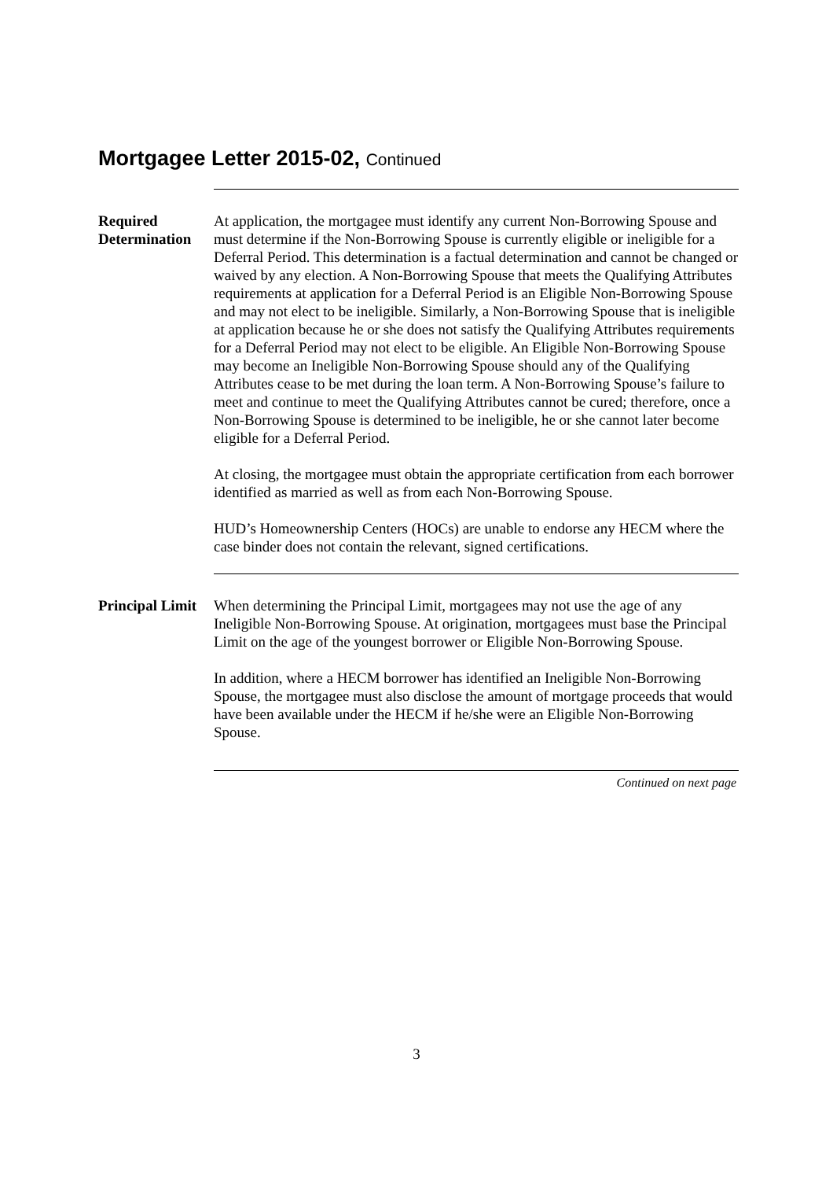Mortgagee Letter 2015-02, Continued
Required Determination
At application, the mortgagee must identify any current Non-Borrowing Spouse and must determine if the Non-Borrowing Spouse is currently eligible or ineligible for a Deferral Period. This determination is a factual determination and cannot be changed or waived by any election. A Non-Borrowing Spouse that meets the Qualifying Attributes requirements at application for a Deferral Period is an Eligible Non-Borrowing Spouse and may not elect to be ineligible. Similarly, a Non-Borrowing Spouse that is ineligible at application because he or she does not satisfy the Qualifying Attributes requirements for a Deferral Period may not elect to be eligible. An Eligible Non-Borrowing Spouse may become an Ineligible Non-Borrowing Spouse should any of the Qualifying Attributes cease to be met during the loan term. A Non-Borrowing Spouse’s failure to meet and continue to meet the Qualifying Attributes cannot be cured; therefore, once a Non-Borrowing Spouse is determined to be ineligible, he or she cannot later become eligible for a Deferral Period.
At closing, the mortgagee must obtain the appropriate certification from each borrower identified as married as well as from each Non-Borrowing Spouse.
HUD’s Homeownership Centers (HOCs) are unable to endorse any HECM where the case binder does not contain the relevant, signed certifications.
Principal Limit
When determining the Principal Limit, mortgagees may not use the age of any Ineligible Non-Borrowing Spouse. At origination, mortgagees must base the Principal Limit on the age of the youngest borrower or Eligible Non-Borrowing Spouse.
In addition, where a HECM borrower has identified an Ineligible Non-Borrowing Spouse, the mortgagee must also disclose the amount of mortgage proceeds that would have been available under the HECM if he/she were an Eligible Non-Borrowing Spouse.
Continued on next page
3